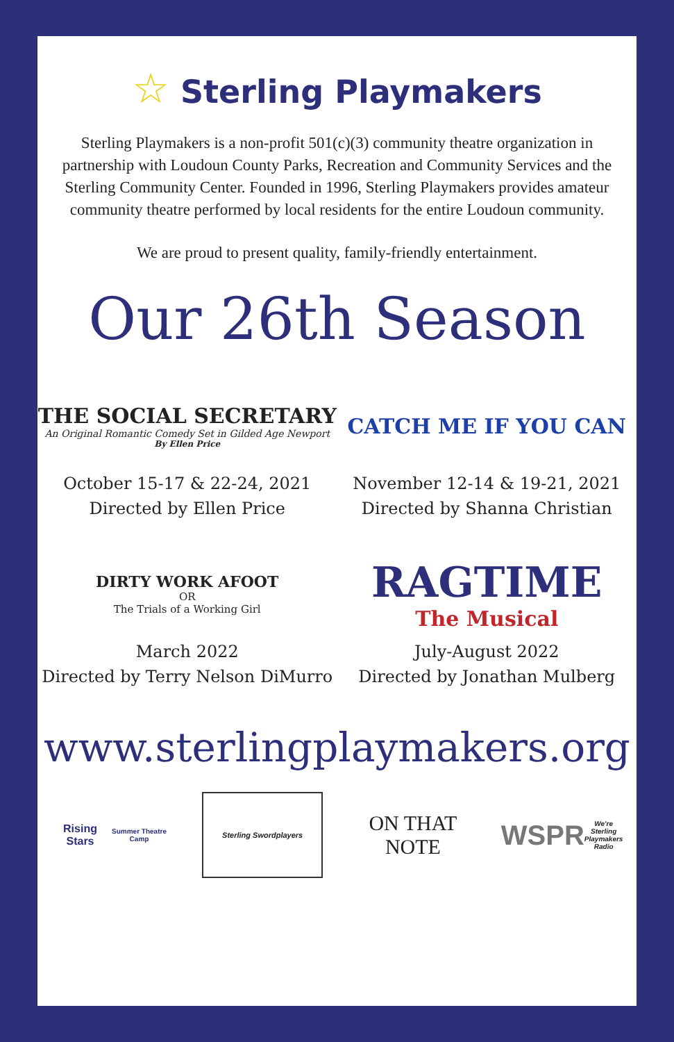☆ Sterling Playmakers
Sterling Playmakers is a non-profit 501(c)(3) community theatre organization in partnership with Loudoun County Parks, Recreation and Community Services and the Sterling Community Center. Founded in 1996, Sterling Playmakers provides amateur community theatre performed by local residents for the entire Loudoun community.
We are proud to present quality, family-friendly entertainment.
Our 26th Season
THE SOCIAL SECRETARY
An Original Romantic Comedy Set in Gilded Age Newport
By Ellen Price
October 15-17 & 22-24, 2021
Directed by Ellen Price
CATCH ME IF YOU CAN
November 12-14 & 19-21, 2021
Directed by Shanna Christian
DIRTY WORK AFOOT
OR
The Trials of a Working Girl
March 2022
Directed by Terry Nelson DiMurro
RAGTIME
The Musical
July-August 2022
Directed by Jonathan Mulberg
www.sterlingplaymakers.org
Rising Stars
Summer Theatre Camp
Sterling Swordplayers
ON THAT NOTE
WSPR
We're Sterling Playmakers Radio